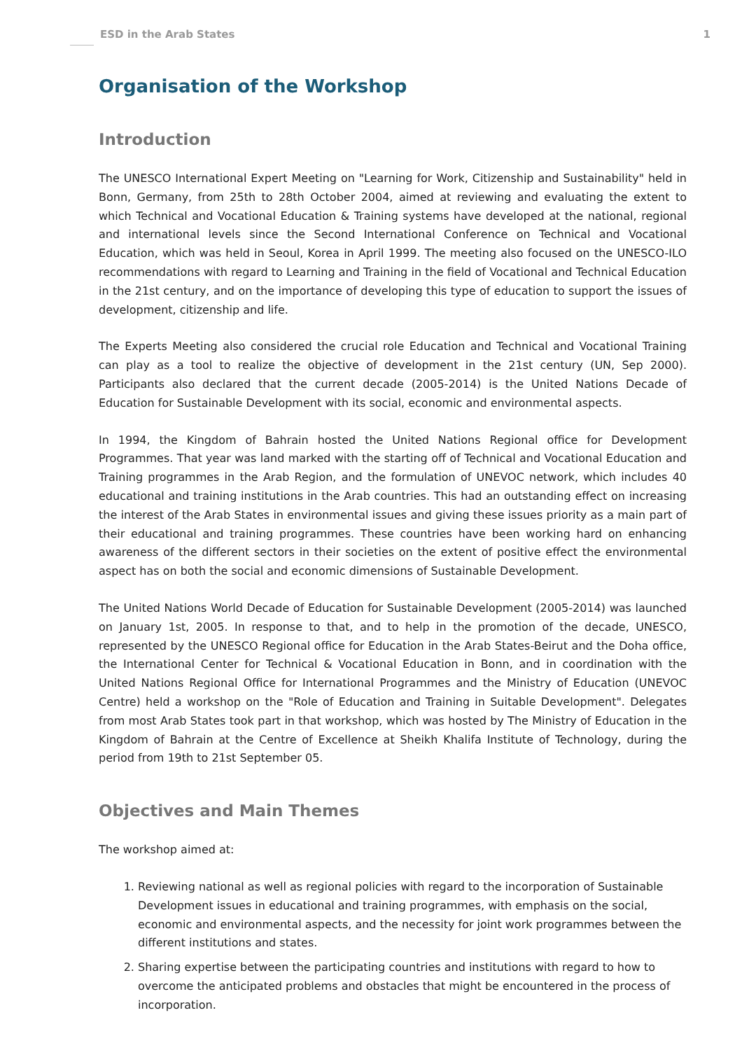ESD in the Arab States 1
Organisation of the Workshop
Introduction
The UNESCO International Expert Meeting on "Learning for Work, Citizenship and Sustainability" held in Bonn, Germany, from 25th to 28th October 2004, aimed at reviewing and evaluating the extent to which Technical and Vocational Education & Training systems have developed at the national, regional and international levels since the Second International Conference on Technical and Vocational Education, which was held in Seoul, Korea in April 1999. The meeting also focused on the UNESCO-ILO recommendations with regard to Learning and Training in the field of Vocational and Technical Education in the 21st century, and on the importance of developing this type of education to support the issues of development, citizenship and life.
The Experts Meeting also considered the crucial role Education and Technical and Vocational Training can play as a tool to realize the objective of development in the 21st century (UN, Sep 2000). Participants also declared that the current decade (2005-2014) is the United Nations Decade of Education for Sustainable Development with its social, economic and environmental aspects.
In 1994, the Kingdom of Bahrain hosted the United Nations Regional office for Development Programmes. That year was land marked with the starting off of Technical and Vocational Education and Training programmes in the Arab Region, and the formulation of UNEVOC network, which includes 40 educational and training institutions in the Arab countries. This had an outstanding effect on increasing the interest of the Arab States in environmental issues and giving these issues priority as a main part of their educational and training programmes. These countries have been working hard on enhancing awareness of the different sectors in their societies on the extent of positive effect the environmental aspect has on both the social and economic dimensions of Sustainable Development.
The United Nations World Decade of Education for Sustainable Development (2005-2014) was launched on January 1st, 2005. In response to that, and to help in the promotion of the decade, UNESCO, represented by the UNESCO Regional office for Education in the Arab States-Beirut and the Doha office, the International Center for Technical & Vocational Education in Bonn, and in coordination with the United Nations Regional Office for International Programmes and the Ministry of Education (UNEVOC Centre) held a workshop on the "Role of Education and Training in Suitable Development". Delegates from most Arab States took part in that workshop, which was hosted by The Ministry of Education in the Kingdom of Bahrain at the Centre of Excellence at Sheikh Khalifa Institute of Technology, during the period from 19th to 21st September 05.
Objectives and Main Themes
The workshop aimed at:
1. Reviewing national as well as regional policies with regard to the incorporation of Sustainable Development issues in educational and training programmes, with emphasis on the social, economic and environmental aspects, and the necessity for joint work programmes between the different institutions and states.
2. Sharing expertise between the participating countries and institutions with regard to how to overcome the anticipated problems and obstacles that might be encountered in the process of incorporation.